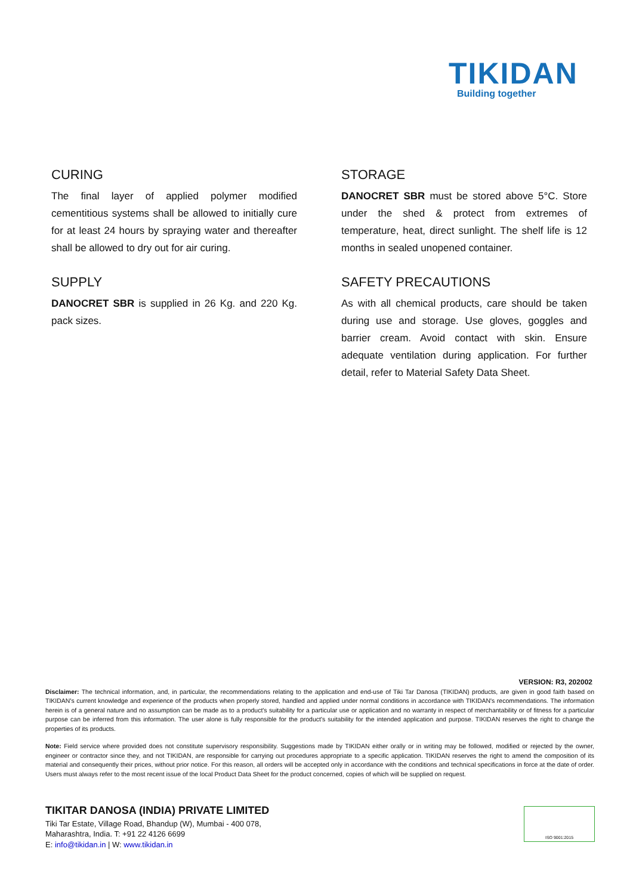TIKIDAN
Building together
CURING
The final layer of applied polymer modified cementitious systems shall be allowed to initially cure for at least 24 hours by spraying water and thereafter shall be allowed to dry out for air curing.
SUPPLY
DANOCRET SBR is supplied in 26 Kg. and 220 Kg. pack sizes.
STORAGE
DANOCRET SBR must be stored above 5°C. Store under the shed & protect from extremes of temperature, heat, direct sunlight. The shelf life is 12 months in sealed unopened container.
SAFETY PRECAUTIONS
As with all chemical products, care should be taken during use and storage. Use gloves, goggles and barrier cream. Avoid contact with skin. Ensure adequate ventilation during application. For further detail, refer to Material Safety Data Sheet.
VERSION: R3, 202002
Disclaimer: The technical information, and, in particular, the recommendations relating to the application and end-use of Tiki Tar Danosa (TIKIDAN) products, are given in good faith based on TIKIDAN's current knowledge and experience of the products when properly stored, handled and applied under normal conditions in accordance with TIKIDAN's recommendations. The information herein is of a general nature and no assumption can be made as to a product's suitability for a particular use or application and no warranty in respect of merchantability or of fitness for a particular purpose can be inferred from this information. The user alone is fully responsible for the product's suitability for the intended application and purpose. TIKIDAN reserves the right to change the properties of its products.
Note: Field service where provided does not constitute supervisory responsibility. Suggestions made by TIKIDAN either orally or in writing may be followed, modified or rejected by the owner, engineer or contractor since they, and not TIKIDAN, are responsible for carrying out procedures appropriate to a specific application. TIKIDAN reserves the right to amend the composition of its material and consequently their prices, without prior notice. For this reason, all orders will be accepted only in accordance with the conditions and technical specifications in force at the date of order. Users must always refer to the most recent issue of the local Product Data Sheet for the product concerned, copies of which will be supplied on request.
TIKITAR DANOSA (INDIA) PRIVATE LIMITED
Tiki Tar Estate, Village Road, Bhandup (W), Mumbai - 400 078,
Maharashtra, India. T: +91 22 4126 6699
E: info@tikidan.in | W: www.tikidan.in
ISO 9001:2015